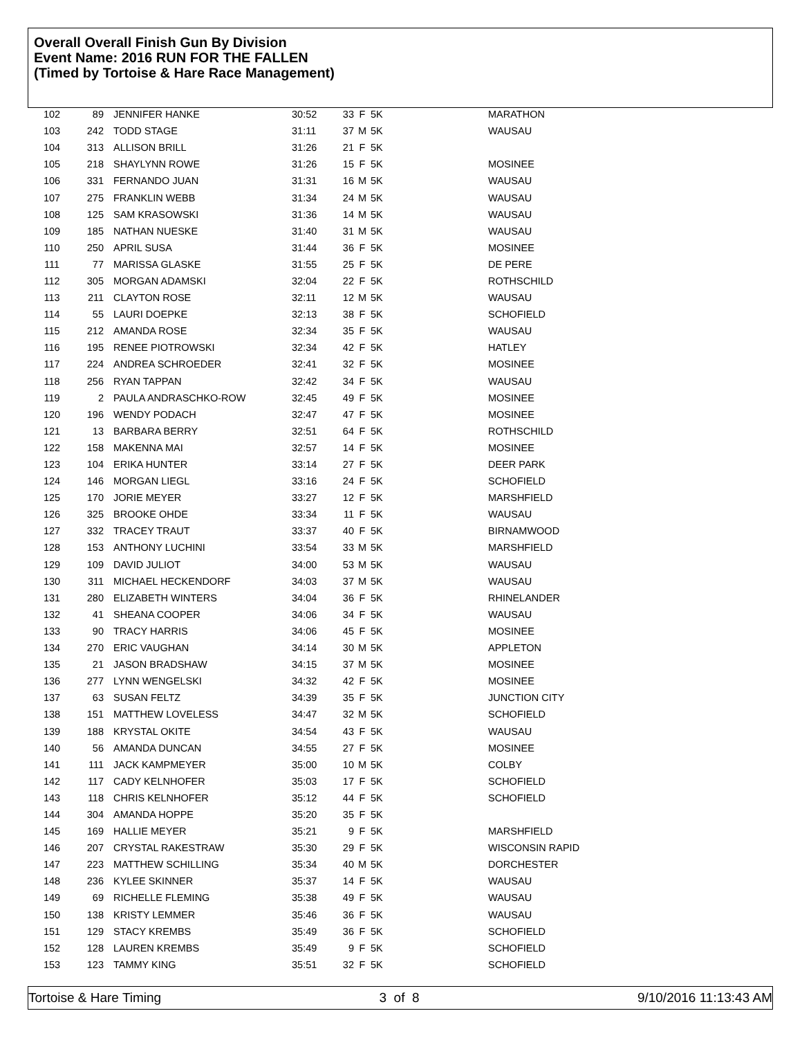Overall Overall Finish Gun By Division
Event Name: 2016 RUN FOR THE FALLEN
(Timed by Tortoise & Hare Race Management)
| 102 | 89 | JENNIFER HANKE | 30:52 | 33 | F | 5K | MARATHON |
| 103 | 242 | TODD STAGE | 31:11 | 37 | M | 5K | WAUSAU |
| 104 | 313 | ALLISON BRILL | 31:26 | 21 | F | 5K | |
| 105 | 218 | SHAYLYNN ROWE | 31:26 | 15 | F | 5K | MOSINEE |
| 106 | 331 | FERNANDO JUAN | 31:31 | 16 | M | 5K | WAUSAU |
| 107 | 275 | FRANKLIN WEBB | 31:34 | 24 | M | 5K | WAUSAU |
| 108 | 125 | SAM KRASOWSKI | 31:36 | 14 | M | 5K | WAUSAU |
| 109 | 185 | NATHAN NUESKE | 31:40 | 31 | M | 5K | WAUSAU |
| 110 | 250 | APRIL SUSA | 31:44 | 36 | F | 5K | MOSINEE |
| 111 | 77 | MARISSA GLASKE | 31:55 | 25 | F | 5K | DE PERE |
| 112 | 305 | MORGAN ADAMSKI | 32:04 | 22 | F | 5K | ROTHSCHILD |
| 113 | 211 | CLAYTON ROSE | 32:11 | 12 | M | 5K | WAUSAU |
| 114 | 55 | LAURI DOEPKE | 32:13 | 38 | F | 5K | SCHOFIELD |
| 115 | 212 | AMANDA ROSE | 32:34 | 35 | F | 5K | WAUSAU |
| 116 | 195 | RENEE PIOTROWSKI | 32:34 | 42 | F | 5K | HATLEY |
| 117 | 224 | ANDREA SCHROEDER | 32:41 | 32 | F | 5K | MOSINEE |
| 118 | 256 | RYAN TAPPAN | 32:42 | 34 | F | 5K | WAUSAU |
| 119 | 2 | PAULA ANDRASCHKO-ROW | 32:45 | 49 | F | 5K | MOSINEE |
| 120 | 196 | WENDY PODACH | 32:47 | 47 | F | 5K | MOSINEE |
| 121 | 13 | BARBARA BERRY | 32:51 | 64 | F | 5K | ROTHSCHILD |
| 122 | 158 | MAKENNA MAI | 32:57 | 14 | F | 5K | MOSINEE |
| 123 | 104 | ERIKA HUNTER | 33:14 | 27 | F | 5K | DEER PARK |
| 124 | 146 | MORGAN LIEGL | 33:16 | 24 | F | 5K | SCHOFIELD |
| 125 | 170 | JORIE MEYER | 33:27 | 12 | F | 5K | MARSHFIELD |
| 126 | 325 | BROOKE OHDE | 33:34 | 11 | F | 5K | WAUSAU |
| 127 | 332 | TRACEY TRAUT | 33:37 | 40 | F | 5K | BIRNAMWOOD |
| 128 | 153 | ANTHONY LUCHINI | 33:54 | 33 | M | 5K | MARSHFIELD |
| 129 | 109 | DAVID JULIOT | 34:00 | 53 | M | 5K | WAUSAU |
| 130 | 311 | MICHAEL HECKENDORF | 34:03 | 37 | M | 5K | WAUSAU |
| 131 | 280 | ELIZABETH WINTERS | 34:04 | 36 | F | 5K | RHINELANDER |
| 132 | 41 | SHEANA COOPER | 34:06 | 34 | F | 5K | WAUSAU |
| 133 | 90 | TRACY HARRIS | 34:06 | 45 | F | 5K | MOSINEE |
| 134 | 270 | ERIC VAUGHAN | 34:14 | 30 | M | 5K | APPLETON |
| 135 | 21 | JASON BRADSHAW | 34:15 | 37 | M | 5K | MOSINEE |
| 136 | 277 | LYNN WENGELSKI | 34:32 | 42 | F | 5K | MOSINEE |
| 137 | 63 | SUSAN FELTZ | 34:39 | 35 | F | 5K | JUNCTION CITY |
| 138 | 151 | MATTHEW LOVELESS | 34:47 | 32 | M | 5K | SCHOFIELD |
| 139 | 188 | KRYSTAL OKITE | 34:54 | 43 | F | 5K | WAUSAU |
| 140 | 56 | AMANDA DUNCAN | 34:55 | 27 | F | 5K | MOSINEE |
| 141 | 111 | JACK KAMPMEYER | 35:00 | 10 | M | 5K | COLBY |
| 142 | 117 | CADY KELNHOFER | 35:03 | 17 | F | 5K | SCHOFIELD |
| 143 | 118 | CHRIS KELNHOFER | 35:12 | 44 | F | 5K | SCHOFIELD |
| 144 | 304 | AMANDA HOPPE | 35:20 | 35 | F | 5K | |
| 145 | 169 | HALLIE MEYER | 35:21 | 9 | F | 5K | MARSHFIELD |
| 146 | 207 | CRYSTAL RAKESTRAW | 35:30 | 29 | F | 5K | WISCONSIN RAPID |
| 147 | 223 | MATTHEW SCHILLING | 35:34 | 40 | M | 5K | DORCHESTER |
| 148 | 236 | KYLEE SKINNER | 35:37 | 14 | F | 5K | WAUSAU |
| 149 | 69 | RICHELLE FLEMING | 35:38 | 49 | F | 5K | WAUSAU |
| 150 | 138 | KRISTY LEMMER | 35:46 | 36 | F | 5K | WAUSAU |
| 151 | 129 | STACY KREMBS | 35:49 | 36 | F | 5K | SCHOFIELD |
| 152 | 128 | LAUREN KREMBS | 35:49 | 9 | F | 5K | SCHOFIELD |
| 153 | 123 | TAMMY KING | 35:51 | 32 | F | 5K | SCHOFIELD |
Tortoise & Hare Timing 3 of 8 9/10/2016 11:13:43 AM